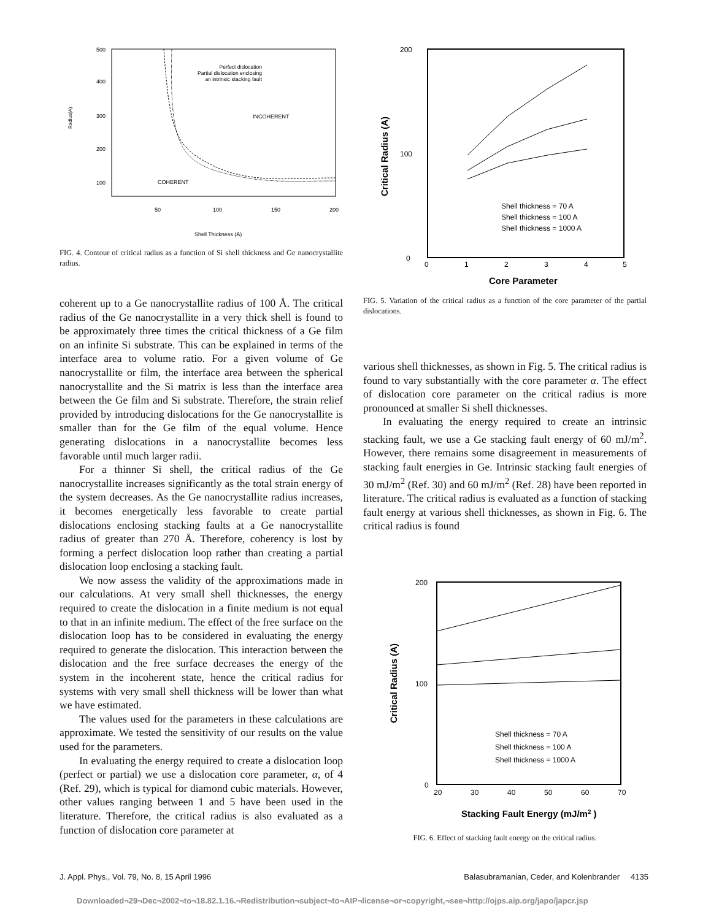500
400
300
200
100
Radius(A)
50
100
150
200
Shell Thickness (A)
Perfect dislocation
Partial dislocation enclosing
an intrinsic stacking fault
INCOHERENT
COHERENT
FIG. 4. Contour of critical radius as a function of Si shell thickness and Ge nanocrystallite radius.
coherent up to a Ge nanocrystallite radius of 100 Å. The critical radius of the Ge nanocrystallite in a very thick shell is found to be approximately three times the critical thickness of a Ge film on an infinite Si substrate. This can be explained in terms of the interface area to volume ratio. For a given volume of Ge nanocrystallite or film, the interface area between the spherical nanocrystallite and the Si matrix is less than the interface area between the Ge film and Si substrate. Therefore, the strain relief provided by introducing dislocations for the Ge nanocrystallite is smaller than for the Ge film of the equal volume. Hence generating dislocations in a nanocrystallite becomes less favorable until much larger radii.
For a thinner Si shell, the critical radius of the Ge nanocrystallite increases significantly as the total strain energy of the system decreases. As the Ge nanocrystallite radius increases, it becomes energetically less favorable to create partial dislocations enclosing stacking faults at a Ge nanocrystallite radius of greater than 270 Å. Therefore, coherency is lost by forming a perfect dislocation loop rather than creating a partial dislocation loop enclosing a stacking fault.
We now assess the validity of the approximations made in our calculations. At very small shell thicknesses, the energy required to create the dislocation in a finite medium is not equal to that in an infinite medium. The effect of the free surface on the dislocation loop has to be considered in evaluating the energy required to generate the dislocation. This interaction between the dislocation and the free surface decreases the energy of the system in the incoherent state, hence the critical radius for systems with very small shell thickness will be lower than what we have estimated.
The values used for the parameters in these calculations are approximate. We tested the sensitivity of our results on the value used for the parameters.
In evaluating the energy required to create a dislocation loop (perfect or partial) we use a dislocation core parameter, α, of 4 (Ref. 29), which is typical for diamond cubic materials. However, other values ranging between 1 and 5 have been used in the literature. Therefore, the critical radius is also evaluated as a function of dislocation core parameter at
200
100
0
0
1
2
3
4
5
Critical Radius (A)
Core Parameter
Shell thickness = 70 A
Shell thickness = 100 A
Shell thickness = 1000 A
FIG. 5. Variation of the critical radius as a function of the core parameter of the partial dislocations.
various shell thicknesses, as shown in Fig. 5. The critical radius is found to vary substantially with the core parameter α. The effect of dislocation core parameter on the critical radius is more pronounced at smaller Si shell thicknesses.
In evaluating the energy required to create an intrinsic stacking fault, we use a Ge stacking fault energy of 60 mJ/m<sup>2</sup>. However, there remains some disagreement in measurements of stacking fault energies in Ge. Intrinsic stacking fault energies of 30 mJ/m<sup>2</sup> (Ref. 30) and 60 mJ/m<sup>2</sup> (Ref. 28) have been reported in literature. The critical radius is evaluated as a function of stacking fault energy at various shell thicknesses, as shown in Fig. 6. The critical radius is found
200
100
0
20
30
40
50
60
70
Critical Radius (A)
Stacking Fault Energy (mJ/m2 )
Shell thickness = 70 A
Shell thickness = 100 A
Shell thickness = 1000 A
FIG. 6. Effect of stacking fault energy on the critical radius.
J. Appl. Phys., Vol. 79, No. 8, 15 April 1996 Balasubramanian, Ceder, and Kolenbrander 4135
Downloaded¬29¬Dec¬2002¬to¬18.82.1.16.¬Redistribution¬subject¬to¬AIP¬license¬or¬copyright,¬see¬http://ojps.aip.org/japo/japcr.jsp